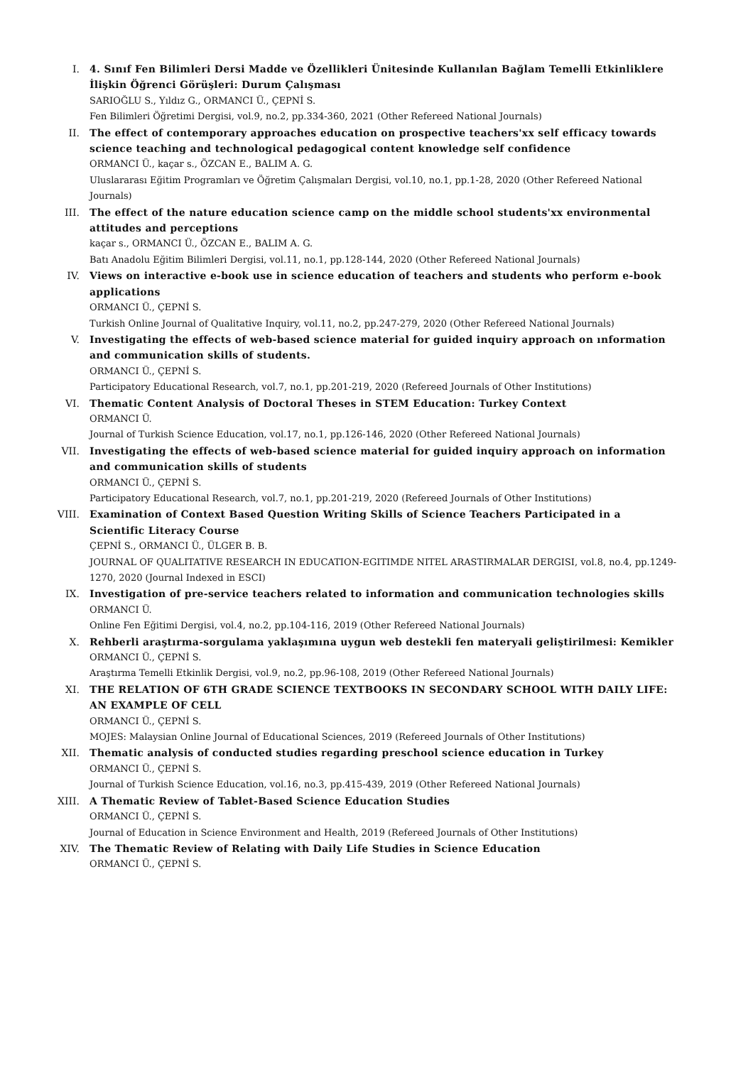I. 4. Sınıf Fen Bilimleri Dersi Madde ve Özellikleri Ünitesinde Kullanılan Bağlam Temelli Etkinliklere İlişkin Öğrenci Görüşleri: Durum Çalışması
SARIOĞLU S., Yıldız G., ORMANCI Ü., ÇEPNİ S.
Fen Bilimleri Öğretimi Dergisi, vol.9, no.2, pp.334-360, 2021 (Other Refereed National Journals)
II. The effect of contemporary approaches education on prospective teachers'xx self efficacy towards science teaching and technological pedagogical content knowledge self confidence
ORMANCI Ü., kaçar s., ÖZCAN E., BALIM A. G.
Uluslararası Eğitim Programları ve Öğretim Çalışmaları Dergisi, vol.10, no.1, pp.1-28, 2020 (Other Refereed National Journals)
III. The effect of the nature education science camp on the middle school students'xx environmental attitudes and perceptions
kaçar s., ORMANCI Ü., ÖZCAN E., BALIM A. G.
Batı Anadolu Eğitim Bilimleri Dergisi, vol.11, no.1, pp.128-144, 2020 (Other Refereed National Journals)
IV. Views on interactive e-book use in science education of teachers and students who perform e-book applications
ORMANCI Ü., ÇEPNİ S.
Turkish Online Journal of Qualitative Inquiry, vol.11, no.2, pp.247-279, 2020 (Other Refereed National Journals)
V. Investigating the effects of web-based science material for guided inquiry approach on ınformation and communication skills of students.
ORMANCI Ü., ÇEPNİ S.
Participatory Educational Research, vol.7, no.1, pp.201-219, 2020 (Refereed Journals of Other Institutions)
VI. Thematic Content Analysis of Doctoral Theses in STEM Education: Turkey Context
ORMANCI Ü.
Journal of Turkish Science Education, vol.17, no.1, pp.126-146, 2020 (Other Refereed National Journals)
VII. Investigating the effects of web-based science material for guided inquiry approach on information and communication skills of students
ORMANCI Ü., ÇEPNİ S.
Participatory Educational Research, vol.7, no.1, pp.201-219, 2020 (Refereed Journals of Other Institutions)
VIII. Examination of Context Based Question Writing Skills of Science Teachers Participated in a Scientific Literacy Course
ÇEPNİ S., ORMANCI Ü., ÜLGER B. B.
JOURNAL OF QUALITATIVE RESEARCH IN EDUCATION-EGITIMDE NITEL ARASTIRMALAR DERGISI, vol.8, no.4, pp.1249-1270, 2020 (Journal Indexed in ESCI)
IX. Investigation of pre-service teachers related to information and communication technologies skills
ORMANCI Ü.
Online Fen Eğitimi Dergisi, vol.4, no.2, pp.104-116, 2019 (Other Refereed National Journals)
X. Rehberli araştırma-sorgulama yaklaşımına uygun web destekli fen materyali geliştirilmesi: Kemikler
ORMANCI Ü., ÇEPNİ S.
Araştırma Temelli Etkinlik Dergisi, vol.9, no.2, pp.96-108, 2019 (Other Refereed National Journals)
XI. THE RELATION OF 6TH GRADE SCIENCE TEXTBOOKS IN SECONDARY SCHOOL WITH DAILY LIFE: AN EXAMPLE OF CELL
ORMANCI Ü., ÇEPNİ S.
MOJES: Malaysian Online Journal of Educational Sciences, 2019 (Refereed Journals of Other Institutions)
XII. Thematic analysis of conducted studies regarding preschool science education in Turkey
ORMANCI Ü., ÇEPNİ S.
Journal of Turkish Science Education, vol.16, no.3, pp.415-439, 2019 (Other Refereed National Journals)
XIII. A Thematic Review of Tablet-Based Science Education Studies
ORMANCI Ü., ÇEPNİ S.
Journal of Education in Science Environment and Health, 2019 (Refereed Journals of Other Institutions)
XIV. The Thematic Review of Relating with Daily Life Studies in Science Education
ORMANCI Ü., ÇEPNİ S.